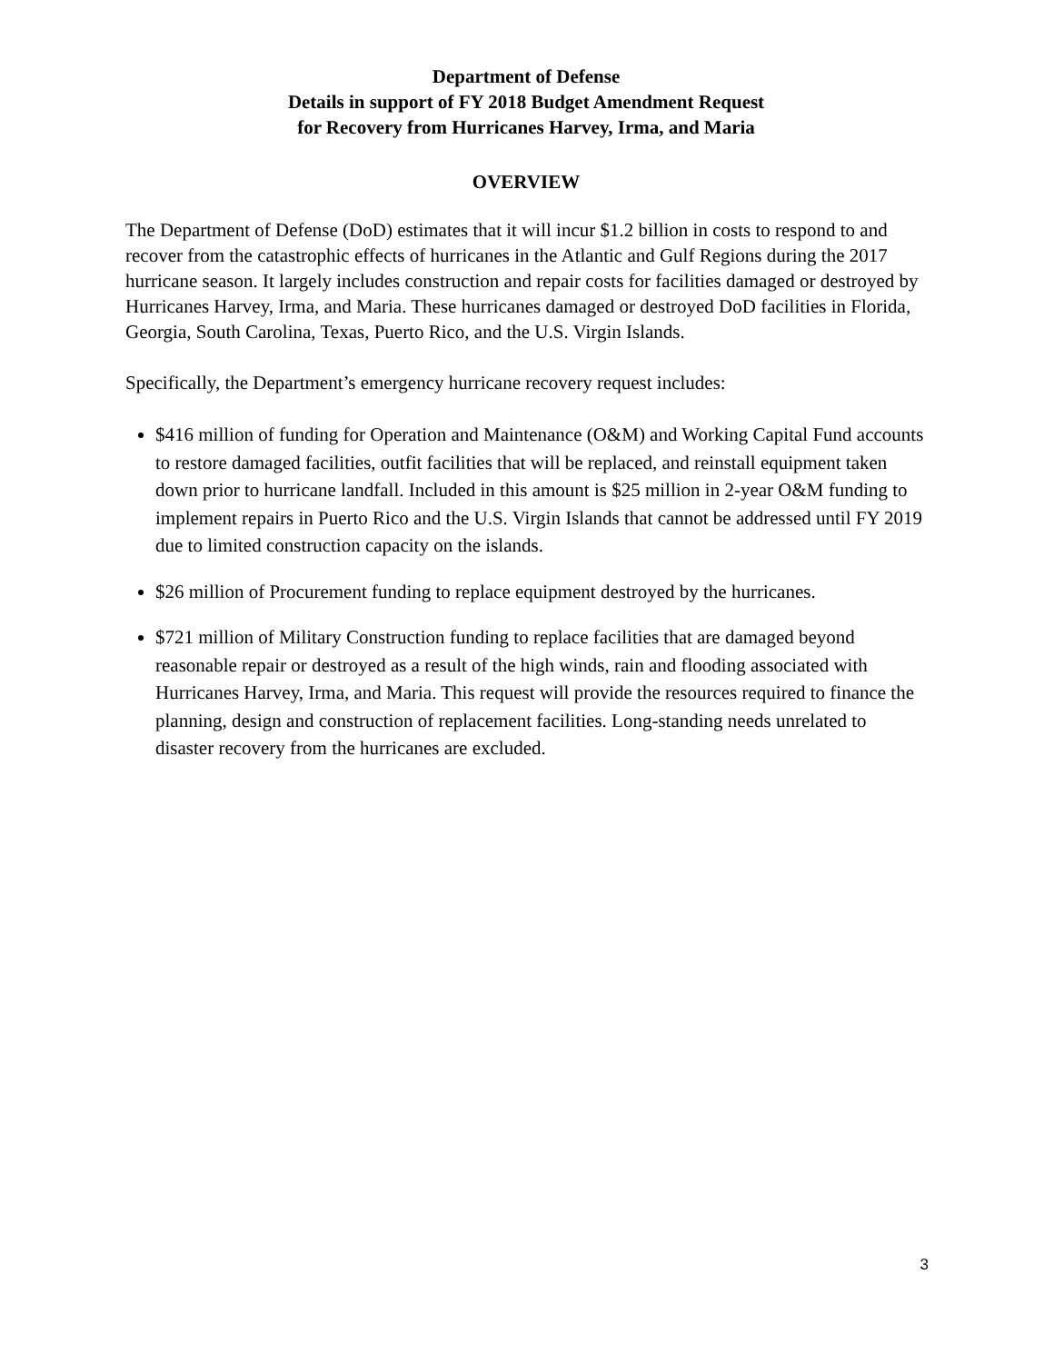Department of Defense
Details in support of FY 2018 Budget Amendment Request
for Recovery from Hurricanes Harvey, Irma, and Maria
OVERVIEW
The Department of Defense (DoD) estimates that it will incur $1.2 billion in costs to respond to and recover from the catastrophic effects of hurricanes in the Atlantic and Gulf Regions during the 2017 hurricane season. It largely includes construction and repair costs for facilities damaged or destroyed by Hurricanes Harvey, Irma, and Maria. These hurricanes damaged or destroyed DoD facilities in Florida, Georgia, South Carolina, Texas, Puerto Rico, and the U.S. Virgin Islands.
Specifically, the Department’s emergency hurricane recovery request includes:
$416 million of funding for Operation and Maintenance (O&M) and Working Capital Fund accounts to restore damaged facilities, outfit facilities that will be replaced, and reinstall equipment taken down prior to hurricane landfall. Included in this amount is $25 million in 2-year O&M funding to implement repairs in Puerto Rico and the U.S. Virgin Islands that cannot be addressed until FY 2019 due to limited construction capacity on the islands.
$26 million of Procurement funding to replace equipment destroyed by the hurricanes.
$721 million of Military Construction funding to replace facilities that are damaged beyond reasonable repair or destroyed as a result of the high winds, rain and flooding associated with Hurricanes Harvey, Irma, and Maria. This request will provide the resources required to finance the planning, design and construction of replacement facilities. Long-standing needs unrelated to disaster recovery from the hurricanes are excluded.
3